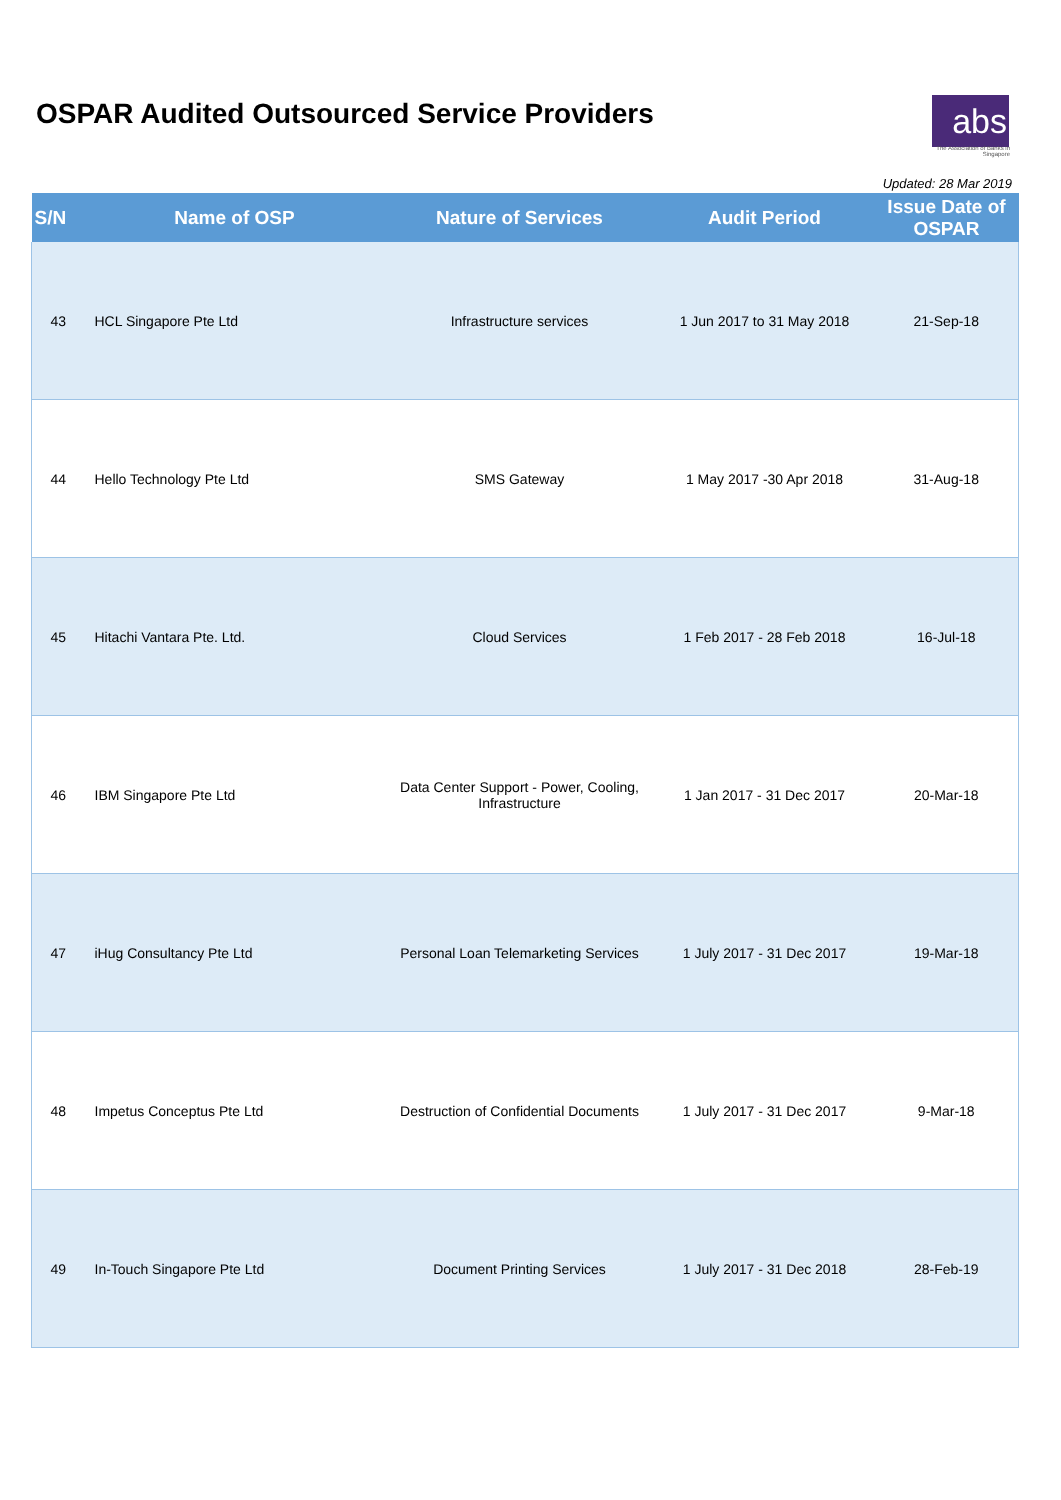OSPAR Audited Outsourced Service Providers
abs
The Association of Banks in Singapore
Updated: 28 Mar 2019
| S/N | Name of OSP | Nature of Services | Audit Period | Issue Date of OSPAR |
| --- | --- | --- | --- | --- |
| 43 | HCL Singapore Pte Ltd | Infrastructure services | 1 Jun 2017 to 31 May 2018 | 21-Sep-18 |
| 44 | Hello Technology Pte Ltd | SMS Gateway | 1 May 2017 -30 Apr 2018 | 31-Aug-18 |
| 45 | Hitachi Vantara Pte. Ltd. | Cloud Services | 1 Feb 2017 - 28 Feb 2018 | 16-Jul-18 |
| 46 | IBM Singapore Pte Ltd | Data Center Support - Power, Cooling, Infrastructure | 1 Jan 2017 - 31 Dec 2017 | 20-Mar-18 |
| 47 | iHug Consultancy Pte Ltd | Personal Loan Telemarketing Services | 1 July 2017 - 31 Dec 2017 | 19-Mar-18 |
| 48 | Impetus Conceptus Pte Ltd | Destruction of Confidential Documents | 1 July 2017 - 31 Dec 2017 | 9-Mar-18 |
| 49 | In-Touch Singapore Pte Ltd | Document Printing Services | 1 July 2017 - 31 Dec 2018 | 28-Feb-19 |